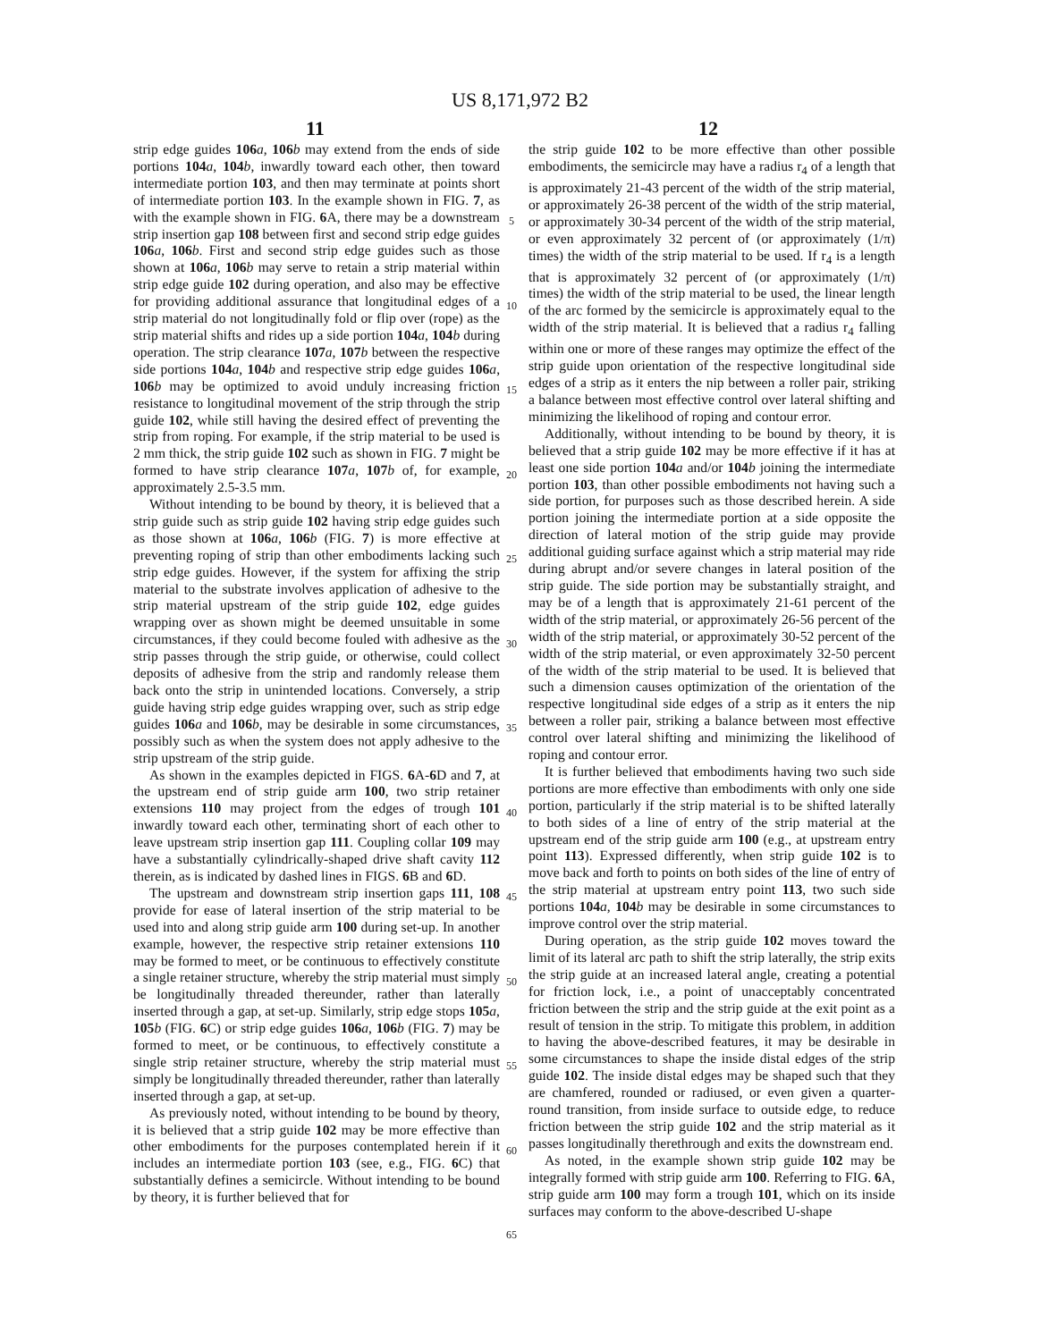US 8,171,972 B2
11 12
strip edge guides 106 a, 106 b may extend from the ends of side portions 104 a, 104 b, inwardly toward each other, then toward intermediate portion 103, and then may terminate at points short of intermediate portion 103. In the example shown in FIG. 7, as with the example shown in FIG. 6 A, there may be a downstream strip insertion gap 108 between first and second strip edge guides 106 a, 106 b. First and second strip edge guides such as those shown at 106 a, 106 b may serve to retain a strip material within strip edge guide 102 during operation, and also may be effective for providing additional assurance that longitudinal edges of a strip material do not longitudinally fold or flip over (rope) as the strip material shifts and rides up a side portion 104 a, 104 b during operation. The strip clearance 107 a, 107 b between the respective side portions 104 a, 104 b and respective strip edge guides 106 a, 106 b may be optimized to avoid unduly increasing friction resistance to longitudinal movement of the strip through the strip guide 102, while still having the desired effect of preventing the strip from roping. For example, if the strip material to be used is 2 mm thick, the strip guide 102 such as shown in FIG. 7 might be formed to have strip clearance 107 a, 107 b of, for example, approximately 2.5-3.5 mm.
Without intending to be bound by theory, it is believed that a strip guide such as strip guide 102 having strip edge guides such as those shown at 106 a, 106 b (FIG. 7) is more effective at preventing roping of strip than other embodiments lacking such strip edge guides. However, if the system for affixing the strip material to the substrate involves application of adhesive to the strip material upstream of the strip guide 102, edge guides wrapping over as shown might be deemed unsuitable in some circumstances, if they could become fouled with adhesive as the strip passes through the strip guide, or otherwise, could collect deposits of adhesive from the strip and randomly release them back onto the strip in unintended locations. Conversely, a strip guide having strip edge guides wrapping over, such as strip edge guides 106 a and 106 b, may be desirable in some circumstances, possibly such as when the system does not apply adhesive to the strip upstream of the strip guide.
As shown in the examples depicted in FIGS. 6 A-6 D and 7, at the upstream end of strip guide arm 100, two strip retainer extensions 110 may project from the edges of trough 101 inwardly toward each other, terminating short of each other to leave upstream strip insertion gap 111. Coupling collar 109 may have a substantially cylindrically-shaped drive shaft cavity 112 therein, as is indicated by dashed lines in FIGS. 6 B and 6 D.
The upstream and downstream strip insertion gaps 111, 108 provide for ease of lateral insertion of the strip material to be used into and along strip guide arm 100 during set-up. In another example, however, the respective strip retainer extensions 110 may be formed to meet, or be continuous to effectively constitute a single retainer structure, whereby the strip material must simply be longitudinally threaded thereunder, rather than laterally inserted through a gap, at set-up. Similarly, strip edge stops 105 a, 105 b (FIG. 6 C) or strip edge guides 106 a, 106 b (FIG. 7) may be formed to meet, or be continuous, to effectively constitute a single strip retainer structure, whereby the strip material must simply be longitudinally threaded thereunder, rather than laterally inserted through a gap, at set-up.
As previously noted, without intending to be bound by theory, it is believed that a strip guide 102 may be more effective than other embodiments for the purposes contemplated herein if it includes an intermediate portion 103 (see, e.g., FIG. 6 C) that substantially defines a semicircle. Without intending to be bound by theory, it is further believed that for
5
10
15
20
25
30
35
40
45
50
55
60
65
the strip guide 102 to be more effective than other possible embodiments, the semicircle may have a radius r<sub>4</sub> of a length that is approximately 21-43 percent of the width of the strip material, or approximately 26-38 percent of the width of the strip material, or approximately 30-34 percent of the width of the strip material, or even approximately 32 percent of (or approximately (1/π) times) the width of the strip material to be used. If r<sub>4</sub> is a length that is approximately 32 percent of (or approximately (1/π) times) the width of the strip material to be used, the linear length of the arc formed by the semicircle is approximately equal to the width of the strip material. It is believed that a radius r<sub>4</sub> falling within one or more of these ranges may optimize the effect of the strip guide upon orientation of the respective longitudinal side edges of a strip as it enters the nip between a roller pair, striking a balance between most effective control over lateral shifting and minimizing the likelihood of roping and contour error.
Additionally, without intending to be bound by theory, it is believed that a strip guide 102 may be more effective if it has at least one side portion 104 a and/or 104 b joining the intermediate portion 103, than other possible embodiments not having such a side portion, for purposes such as those described herein. A side portion joining the intermediate portion at a side opposite the direction of lateral motion of the strip guide may provide additional guiding surface against which a strip material may ride during abrupt and/or severe changes in lateral position of the strip guide. The side portion may be substantially straight, and may be of a length that is approximately 21-61 percent of the width of the strip material, or approximately 26-56 percent of the width of the strip material, or approximately 30-52 percent of the width of the strip material, or even approximately 32-50 percent of the width of the strip material to be used. It is believed that such a dimension causes optimization of the orientation of the respective longitudinal side edges of a strip as it enters the nip between a roller pair, striking a balance between most effective control over lateral shifting and minimizing the likelihood of roping and contour error.
It is further believed that embodiments having two such side portions are more effective than embodiments with only one side portion, particularly if the strip material is to be shifted laterally to both sides of a line of entry of the strip material at the upstream end of the strip guide arm 100 (e.g., at upstream entry point 113). Expressed differently, when strip guide 102 is to move back and forth to points on both sides of the line of entry of the strip material at upstream entry point 113, two such side portions 104 a, 104 b may be desirable in some circumstances to improve control over the strip material.
During operation, as the strip guide 102 moves toward the limit of its lateral arc path to shift the strip laterally, the strip exits the strip guide at an increased lateral angle, creating a potential for friction lock, i.e., a point of unacceptably concentrated friction between the strip and the strip guide at the exit point as a result of tension in the strip. To mitigate this problem, in addition to having the above-described features, it may be desirable in some circumstances to shape the inside distal edges of the strip guide 102. The inside distal edges may be shaped such that they are chamfered, rounded or radiused, or even given a quarter-round transition, from inside surface to outside edge, to reduce friction between the strip guide 102 and the strip material as it passes longitudinally therethrough and exits the downstream end.
As noted, in the example shown strip guide 102 may be integrally formed with strip guide arm 100. Referring to FIG. 6 A, strip guide arm 100 may form a trough 101, which on its inside surfaces may conform to the above-described U-shape